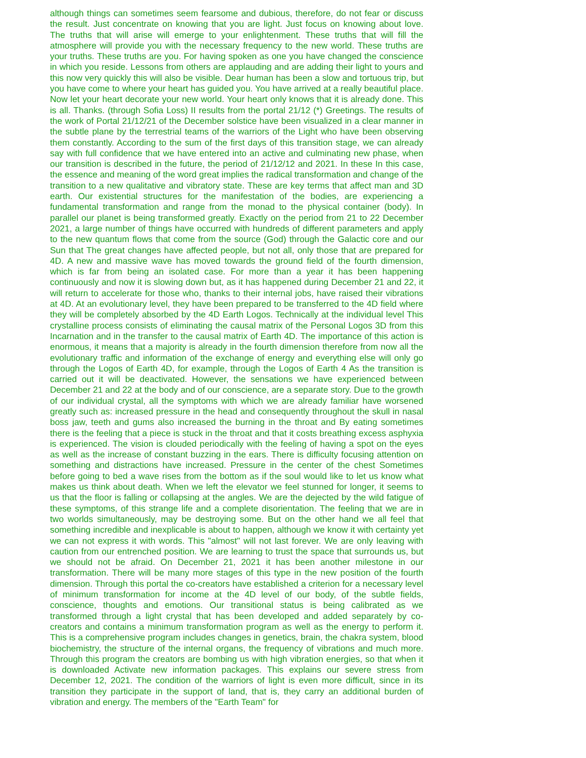although things can sometimes seem fearsome and dubious, therefore, do not fear or discuss the result. Just concentrate on knowing that you are light. Just focus on knowing about love. The truths that will arise will emerge to your enlightenment. These truths that will fill the atmosphere will provide you with the necessary frequency to the new world. These truths are your truths. These truths are you. For having spoken as one you have changed the conscience in which you reside. Lessons from others are applauding and are adding their light to yours and this now very quickly this will also be visible. Dear human has been a slow and tortuous trip, but you have come to where your heart has guided you. You have arrived at a really beautiful place. Now let your heart decorate your new world. Your heart only knows that it is already done. This is all. Thanks. (through Sofia Loss) II results from the portal 21/12 (*) Greetings. The results of the work of Portal 21/12/21 of the December solstice have been visualized in a clear manner in the subtle plane by the terrestrial teams of the warriors of the Light who have been observing them constantly. According to the sum of the first days of this transition stage, we can already say with full confidence that we have entered into an active and culminating new phase, when our transition is described in the future, the period of 21/12/12 and 2021. In these In this case, the essence and meaning of the word great implies the radical transformation and change of the transition to a new qualitative and vibratory state. These are key terms that affect man and 3D earth. Our existential structures for the manifestation of the bodies, are experiencing a fundamental transformation and range from the monad to the physical container (body). In parallel our planet is being transformed greatly. Exactly on the period from 21 to 22 December 2021, a large number of things have occurred with hundreds of different parameters and apply to the new quantum flows that come from the source (God) through the Galactic core and our Sun that The great changes have affected people, but not all, only those that are prepared for 4D. A new and massive wave has moved towards the ground field of the fourth dimension, which is far from being an isolated case. For more than a year it has been happening continuously and now it is slowing down but, as it has happened during December 21 and 22, it will return to accelerate for those who, thanks to their internal jobs, have raised their vibrations at 4D. At an evolutionary level, they have been prepared to be transferred to the 4D field where they will be completely absorbed by the 4D Earth Logos. Technically at the individual level This crystalline process consists of eliminating the causal matrix of the Personal Logos 3D from this Incarnation and in the transfer to the causal matrix of Earth 4D. The importance of this action is enormous, it means that a majority is already in the fourth dimension therefore from now all the evolutionary traffic and information of the exchange of energy and everything else will only go through the Logos of Earth 4D, for example, through the Logos of Earth 4 As the transition is carried out it will be deactivated. However, the sensations we have experienced between December 21 and 22 at the body and of our conscience, are a separate story. Due to the growth of our individual crystal, all the symptoms with which we are already familiar have worsened greatly such as: increased pressure in the head and consequently throughout the skull in nasal boss jaw, teeth and gums also increased the burning in the throat and By eating sometimes there is the feeling that a piece is stuck in the throat and that it costs breathing excess asphyxia is experienced. The vision is clouded periodically with the feeling of having a spot on the eyes as well as the increase of constant buzzing in the ears. There is difficulty focusing attention on something and distractions have increased. Pressure in the center of the chest Sometimes before going to bed a wave rises from the bottom as if the soul would like to let us know what makes us think about death. When we left the elevator we feel stunned for longer, it seems to us that the floor is falling or collapsing at the angles. We are the dejected by the wild fatigue of these symptoms, of this strange life and a complete disorientation. The feeling that we are in two worlds simultaneously, may be destroying some. But on the other hand we all feel that something incredible and inexplicable is about to happen, although we know it with certainty yet we can not express it with words. This "almost" will not last forever. We are only leaving with caution from our entrenched position. We are learning to trust the space that surrounds us, but we should not be afraid. On December 21, 2021 it has been another milestone in our transformation. There will be many more stages of this type in the new position of the fourth dimension. Through this portal the co-creators have established a criterion for a necessary level of minimum transformation for income at the 4D level of our body, of the subtle fields, conscience, thoughts and emotions. Our transitional status is being calibrated as we transformed through a light crystal that has been developed and added separately by co-creators and contains a minimum transformation program as well as the energy to perform it. This is a comprehensive program includes changes in genetics, brain, the chakra system, blood biochemistry, the structure of the internal organs, the frequency of vibrations and much more. Through this program the creators are bombing us with high vibration energies, so that when it is downloaded Activate new information packages. This explains our severe stress from December 12, 2021. The condition of the warriors of light is even more difficult, since in its transition they participate in the support of land, that is, they carry an additional burden of vibration and energy. The members of the "Earth Team" for